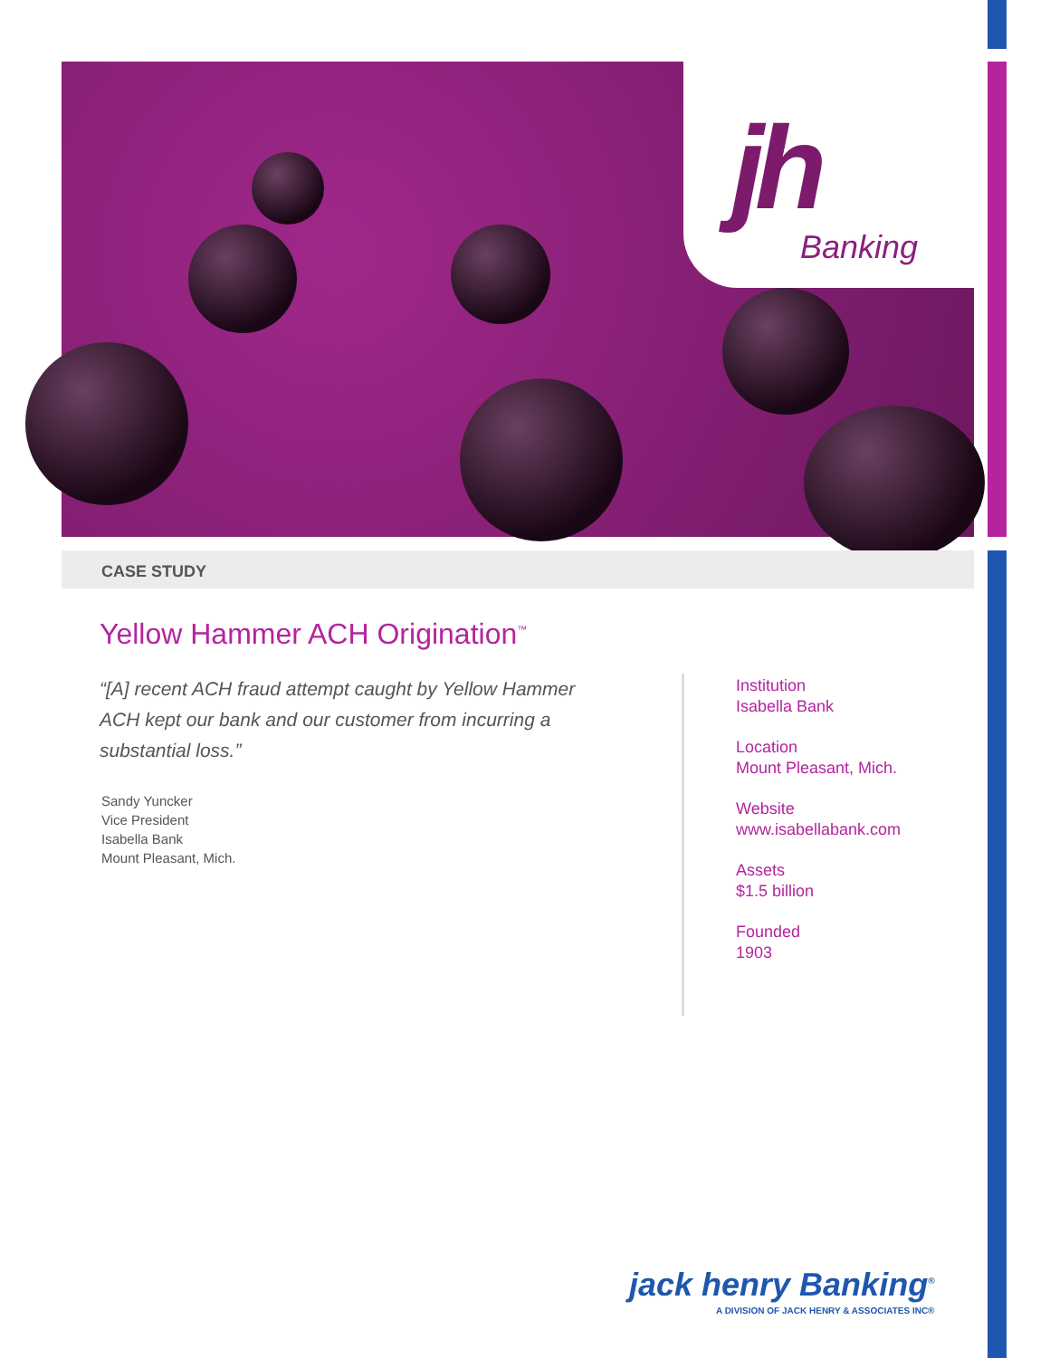jh Banking
CASE STUDY
Yellow Hammer ACH Origination<sup>™</sup>
“[A] recent ACH fraud attempt caught by Yellow Hammer ACH kept our bank and our customer from incurring a substantial loss.”
Sandy Yuncker
Vice President
Isabella Bank
Mount Pleasant, Mich.
Institution
Isabella Bank
Location
Mount Pleasant, Mich.
Website
www.isabellabank.com
Assets
$1.5 billion
Founded
1903
jack henry Banking<sup>®</sup>
A DIVISION OF JACK HENRY & ASSOCIATES INC®